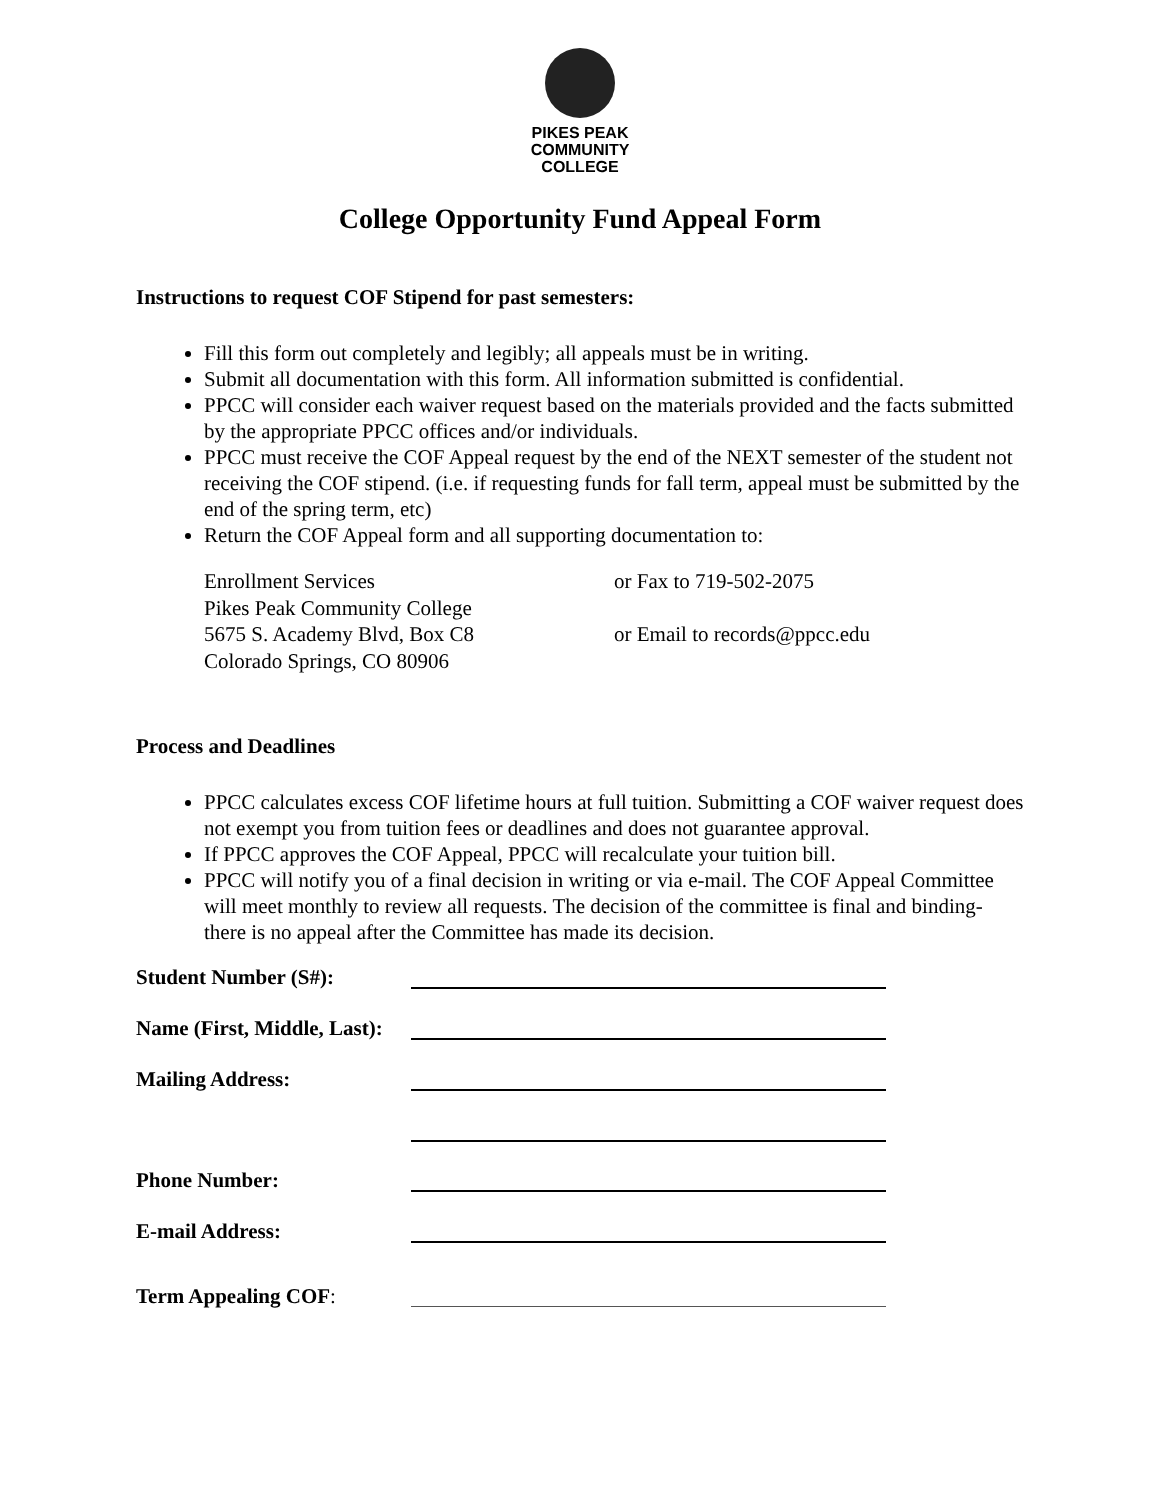PIKES PEAK
COMMUNITY
COLLEGE
College Opportunity Fund Appeal Form
Instructions to request COF Stipend for past semesters:
Fill this form out completely and legibly; all appeals must be in writing.
Submit all documentation with this form. All information submitted is confidential.
PPCC will consider each waiver request based on the materials provided and the facts submitted by the appropriate PPCC offices and/or individuals.
PPCC must receive the COF Appeal request by the end of the NEXT semester of the student not receiving the COF stipend. (i.e. if requesting funds for fall term, appeal must be submitted by the end of the spring term, etc)
Return the COF Appeal form and all supporting documentation to:
Enrollment Services
Pikes Peak Community College
5675 S. Academy Blvd, Box C8
Colorado Springs, CO 80906
or Fax to 719-502-2075
or Email to records@ppcc.edu
Process and Deadlines
PPCC calculates excess COF lifetime hours at full tuition. Submitting a COF waiver request does not exempt you from tuition fees or deadlines and does not guarantee approval.
If PPCC approves the COF Appeal, PPCC will recalculate your tuition bill.
PPCC will notify you of a final decision in writing or via e-mail. The COF Appeal Committee will meet monthly to review all requests. The decision of the committee is final and binding-there is no appeal after the Committee has made its decision.
Student Number (S#):
Name (First, Middle, Last):
Mailing Address:
Phone Number:
E-mail Address:
Term Appealing COF: